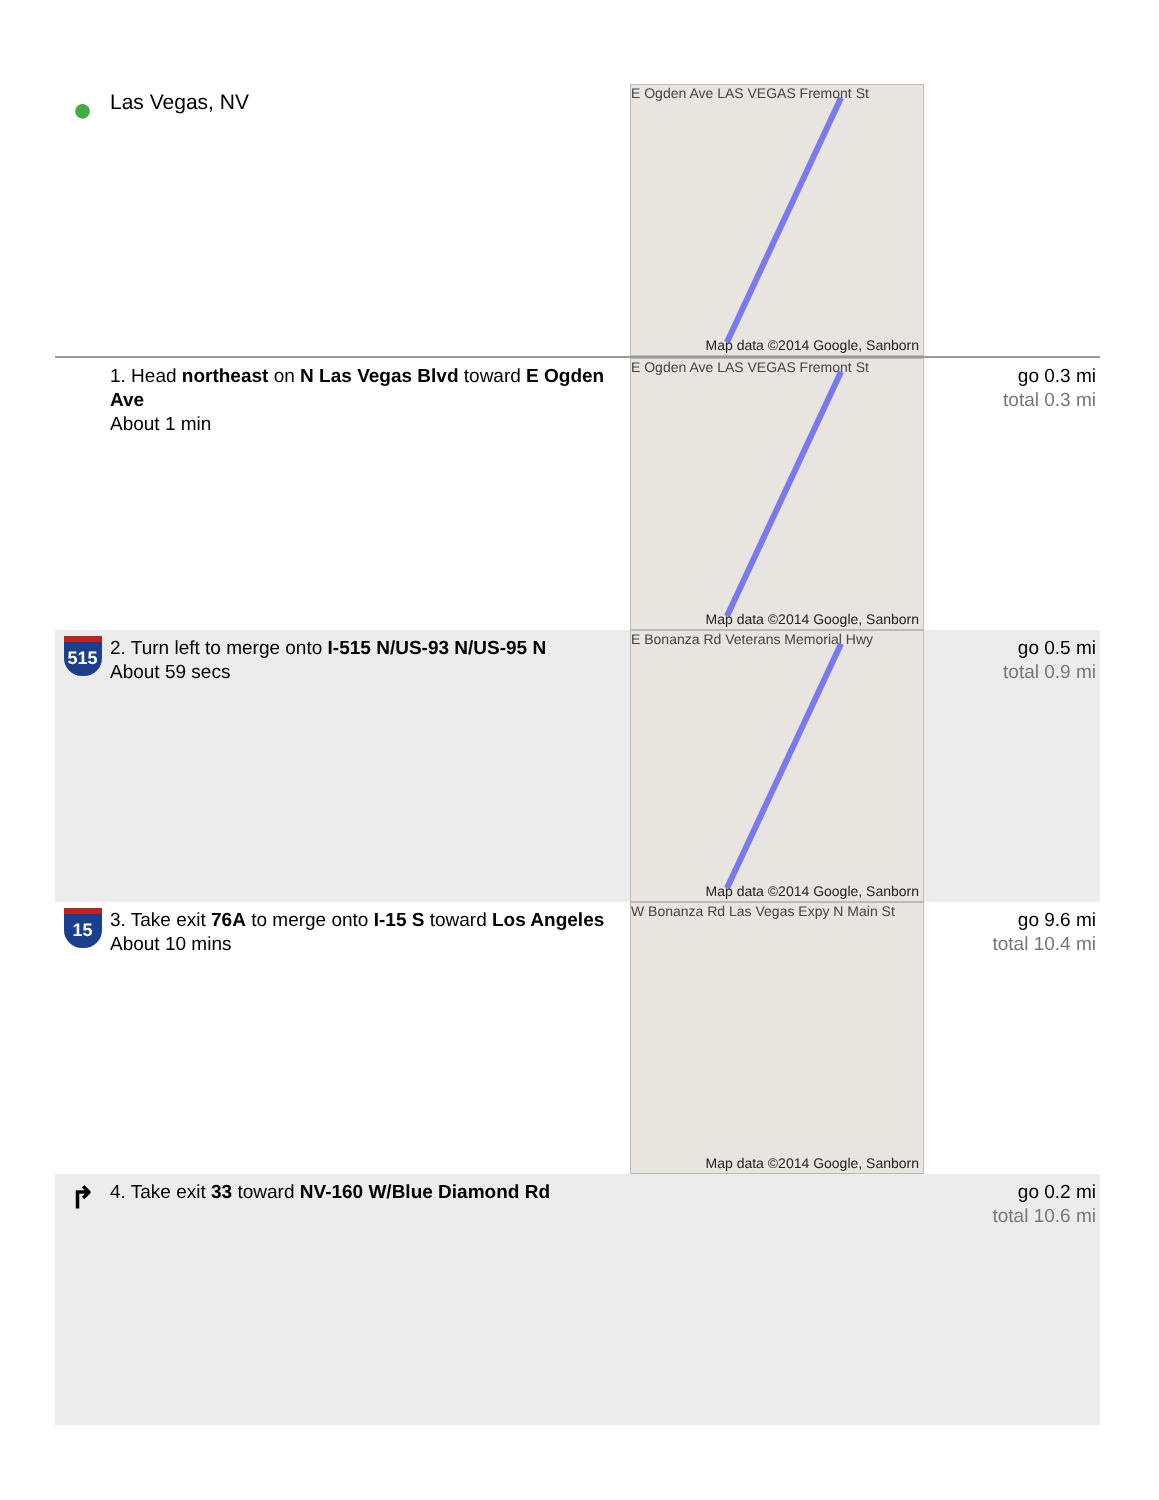| ● | Las Vegas, NV | E Ogden Ave LAS VEGAS Fremont St Map data ©2014 Google, Sanborn | |
| | 1. Head northeast on N Las Vegas Blvd toward E Ogden Ave About 1 min | E Ogden Ave LAS VEGAS Fremont St Map data ©2014 Google, Sanborn | go 0.3 mi total 0.3 mi |
| 515 | 2. Turn left to merge onto I-515 N/US-93 N/US-95 N About 59 secs | E Bonanza Rd Veterans Memorial Hwy Map data ©2014 Google, Sanborn | go 0.5 mi total 0.9 mi |
| 15 | 3. Take exit 76A to merge onto I-15 S toward Los Angeles About 10 mins | W Bonanza Rd Las Vegas Expy N Main St Map data ©2014 Google, Sanborn | go 9.6 mi total 10.4 mi |
| ↱ | 4. Take exit 33 toward NV-160 W/Blue Diamond Rd | | go 0.2 mi total 10.6 mi |